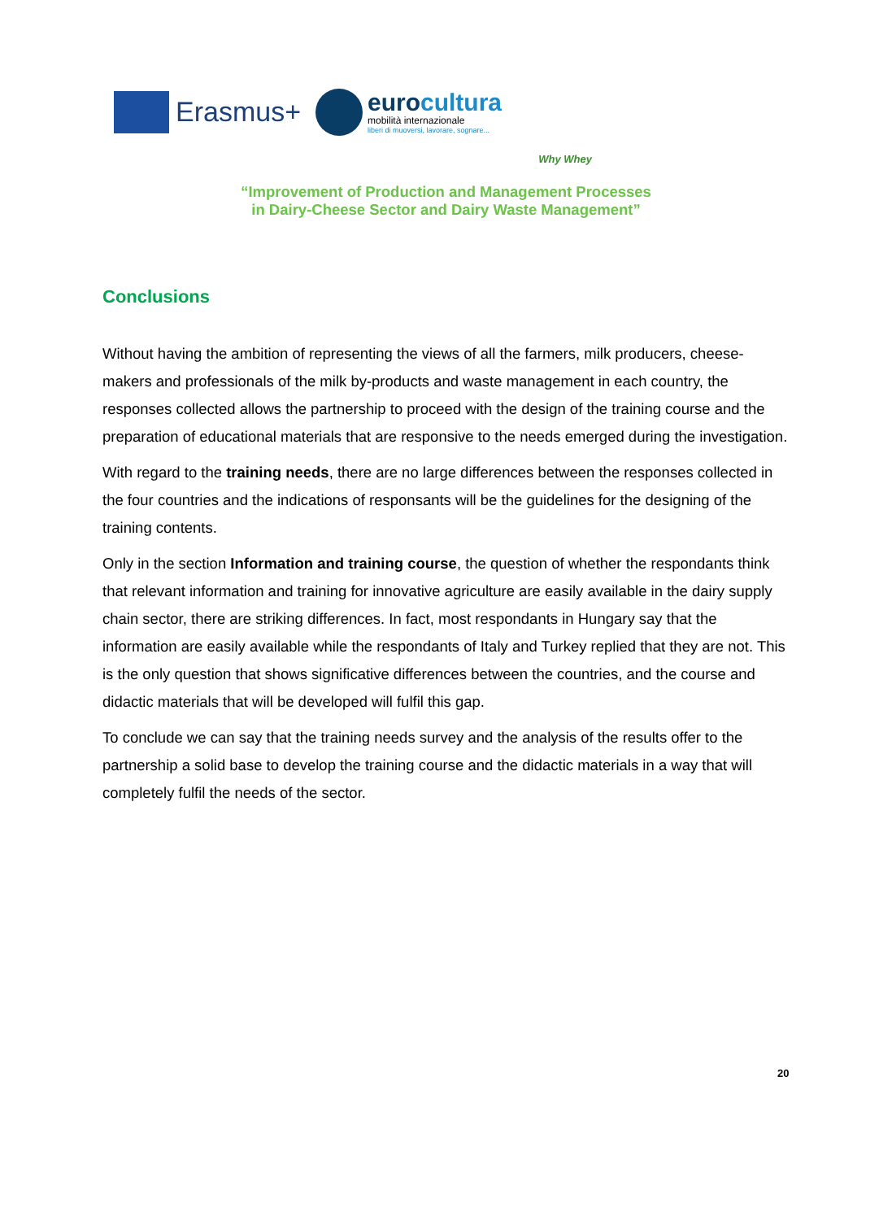Erasmus+
eurocultura
mobilità internazionale
liberi di muoversi, lavorare, sognare...
Why Whey
“Improvement of Production and Management Processes
in Dairy-Cheese Sector and Dairy Waste Management”
Conclusions
Without having the ambition of representing the views of all the farmers, milk producers, cheese-makers and professionals of the milk by-products and waste management in each country, the responses collected allows the partnership to proceed with the design of the training course and the preparation of educational materials that are responsive to the needs emerged during the investigation.
With regard to the training needs, there are no large differences between the responses collected in the four countries and the indications of responsants will be the guidelines for the designing of the training contents.
Only in the section Information and training course, the question of whether the respondants think that relevant information and training for innovative agriculture are easily available in the dairy supply chain sector, there are striking differences. In fact, most respondants in Hungary say that the information are easily available while the respondants of Italy and Turkey replied that they are not. This is the only question that shows significative differences between the countries, and the course and didactic materials that will be developed will fulfil this gap.
To conclude we can say that the training needs survey and the analysis of the results offer to the partnership a solid base to develop the training course and the didactic materials in a way that will completely fulfil the needs of the sector.
20